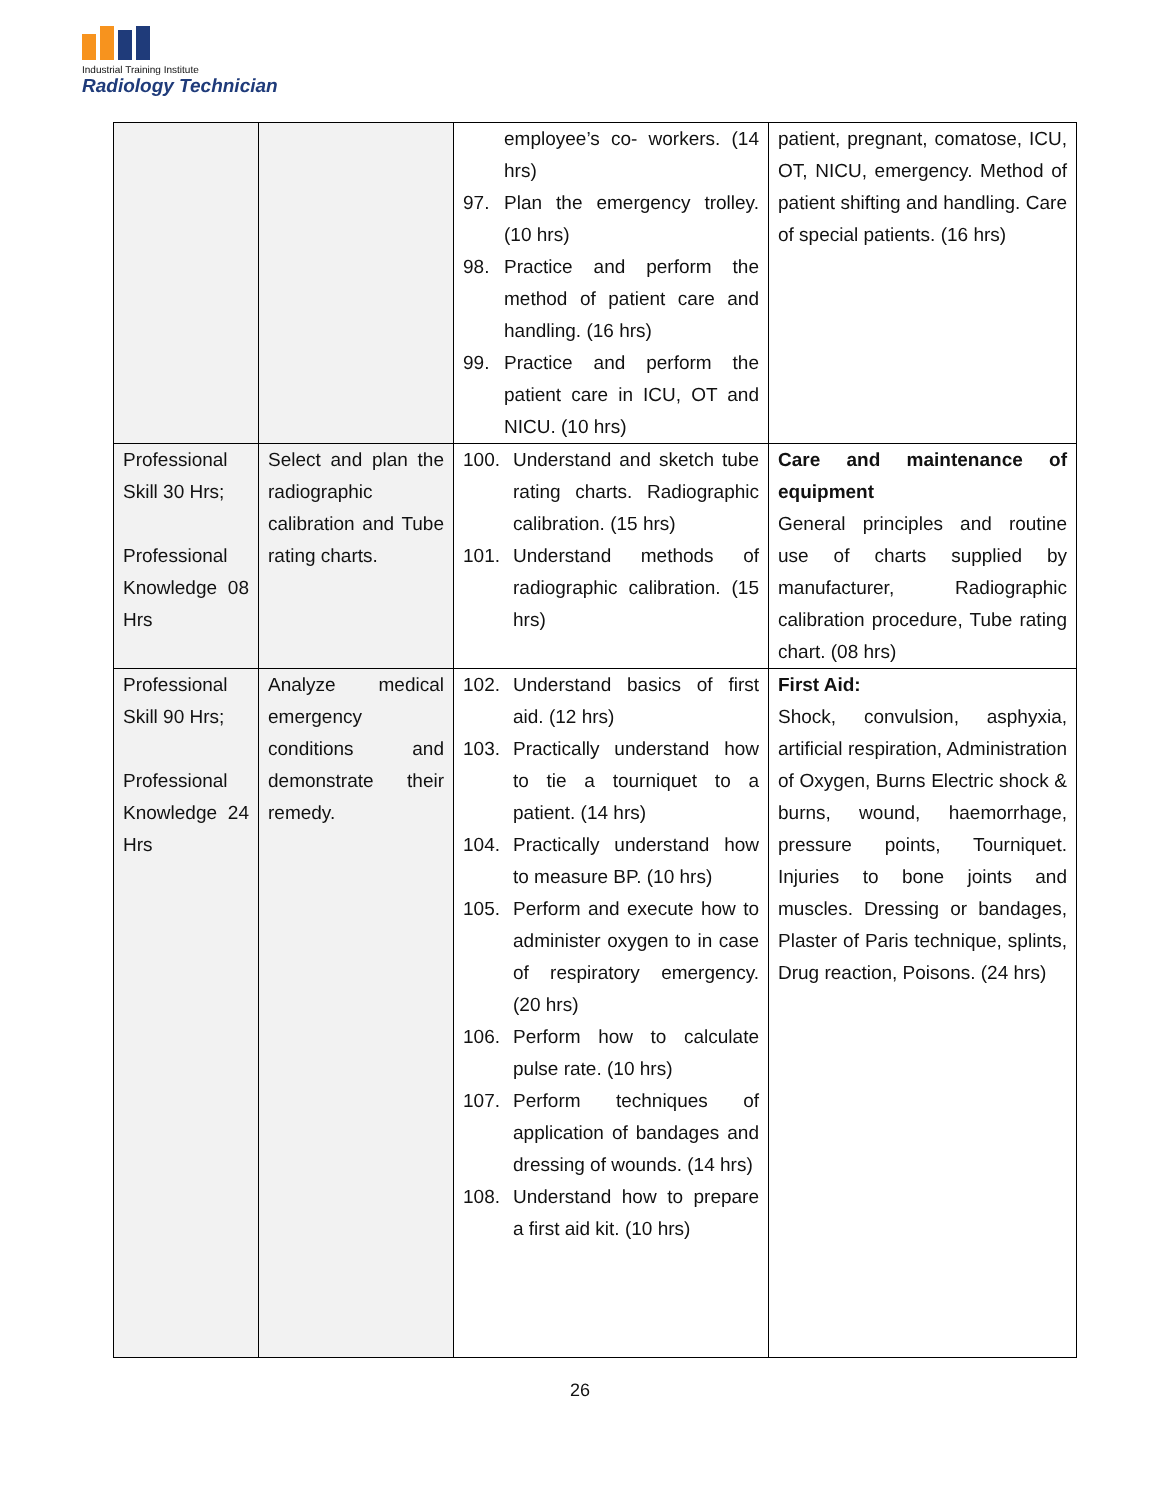Industrial Training Institute
Radiology Technician
| | | employee’s co- workers. (14 hrs) 97. Plan the emergency trolley. (10 hrs) 98. Practice and perform the method of patient care and handling. (16 hrs) 99. Practice and perform the patient care in ICU, OT and NICU. (10 hrs) | patient, pregnant, comatose, ICU, OT, NICU, emergency. Method of patient shifting and handling. Care of special patients. (16 hrs) |
| Professional Skill 30 Hrs; Professional Knowledge 08 Hrs | Select and plan the radiographic calibration and Tube rating charts. | 100. Understand and sketch tube rating charts. Radiographic calibration. (15 hrs) 101. Understand methods of radiographic calibration. (15 hrs) | Care and maintenance of equipment General principles and routine use of charts supplied by manufacturer, Radiographic calibration procedure, Tube rating chart. (08 hrs) |
| Professional Skill 90 Hrs; Professional Knowledge 24 Hrs | Analyze medical emergency conditions and demonstrate their remedy. | 102. Understand basics of first aid. (12 hrs) 103. Practically understand how to tie a tourniquet to a patient. (14 hrs) 104. Practically understand how to measure BP. (10 hrs) 105. Perform and execute how to administer oxygen to in case of respiratory emergency. (20 hrs) 106. Perform how to calculate pulse rate. (10 hrs) 107. Perform techniques of application of bandages and dressing of wounds. (14 hrs) 108. Understand how to prepare a first aid kit. (10 hrs) | First Aid: Shock, convulsion, asphyxia, artificial respiration, Administration of Oxygen, Burns Electric shock & burns, wound, haemorrhage, pressure points, Tourniquet. Injuries to bone joints and muscles. Dressing or bandages, Plaster of Paris technique, splints, Drug reaction, Poisons. (24 hrs) |
26